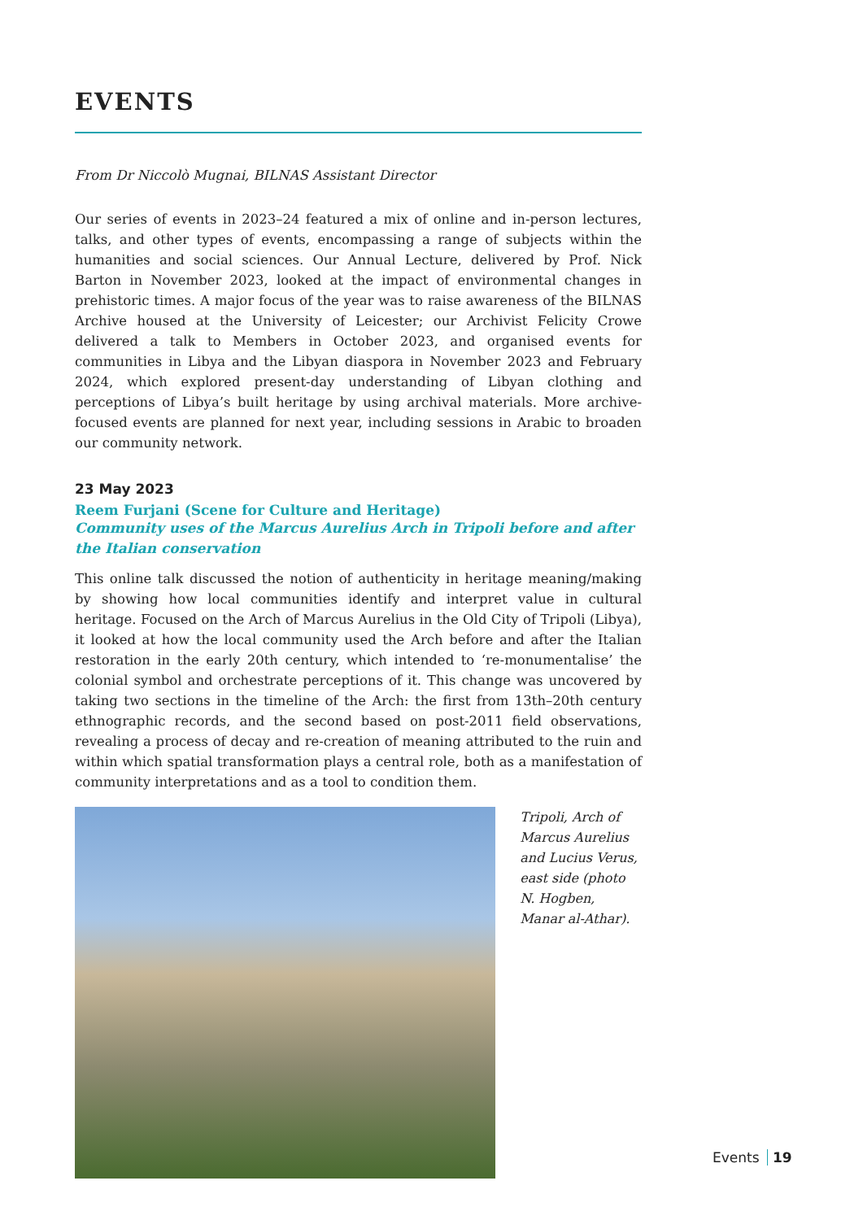EVENTS
From Dr Niccolò Mugnai, BILNAS Assistant Director
Our series of events in 2023–24 featured a mix of online and in-person lectures, talks, and other types of events, encompassing a range of subjects within the humanities and social sciences. Our Annual Lecture, delivered by Prof. Nick Barton in November 2023, looked at the impact of environmental changes in prehistoric times. A major focus of the year was to raise awareness of the BILNAS Archive housed at the University of Leicester; our Archivist Felicity Crowe delivered a talk to Members in October 2023, and organised events for communities in Libya and the Libyan diaspora in November 2023 and February 2024, which explored present-day understanding of Libyan clothing and perceptions of Libya’s built heritage by using archival materials. More archive-focused events are planned for next year, including sessions in Arabic to broaden our community network.
23 May 2023
Reem Furjani (Scene for Culture and Heritage)
Community uses of the Marcus Aurelius Arch in Tripoli before and after
the Italian conservation
This online talk discussed the notion of authenticity in heritage meaning/making by showing how local communities identify and interpret value in cultural heritage. Focused on the Arch of Marcus Aurelius in the Old City of Tripoli (Libya), it looked at how the local community used the Arch before and after the Italian restoration in the early 20th century, which intended to ‘re-monumentalise’ the colonial symbol and orchestrate perceptions of it. This change was uncovered by taking two sections in the timeline of the Arch: the first from 13th–20th century ethnographic records, and the second based on post-2011 field observations, revealing a process of decay and re-creation of meaning attributed to the ruin and within which spatial transformation plays a central role, both as a manifestation of community interpretations and as a tool to condition them.
Tripoli, Arch of Marcus Aurelius and Lucius Verus, east side (photo N. Hogben, Manar al-Athar).
Events 19